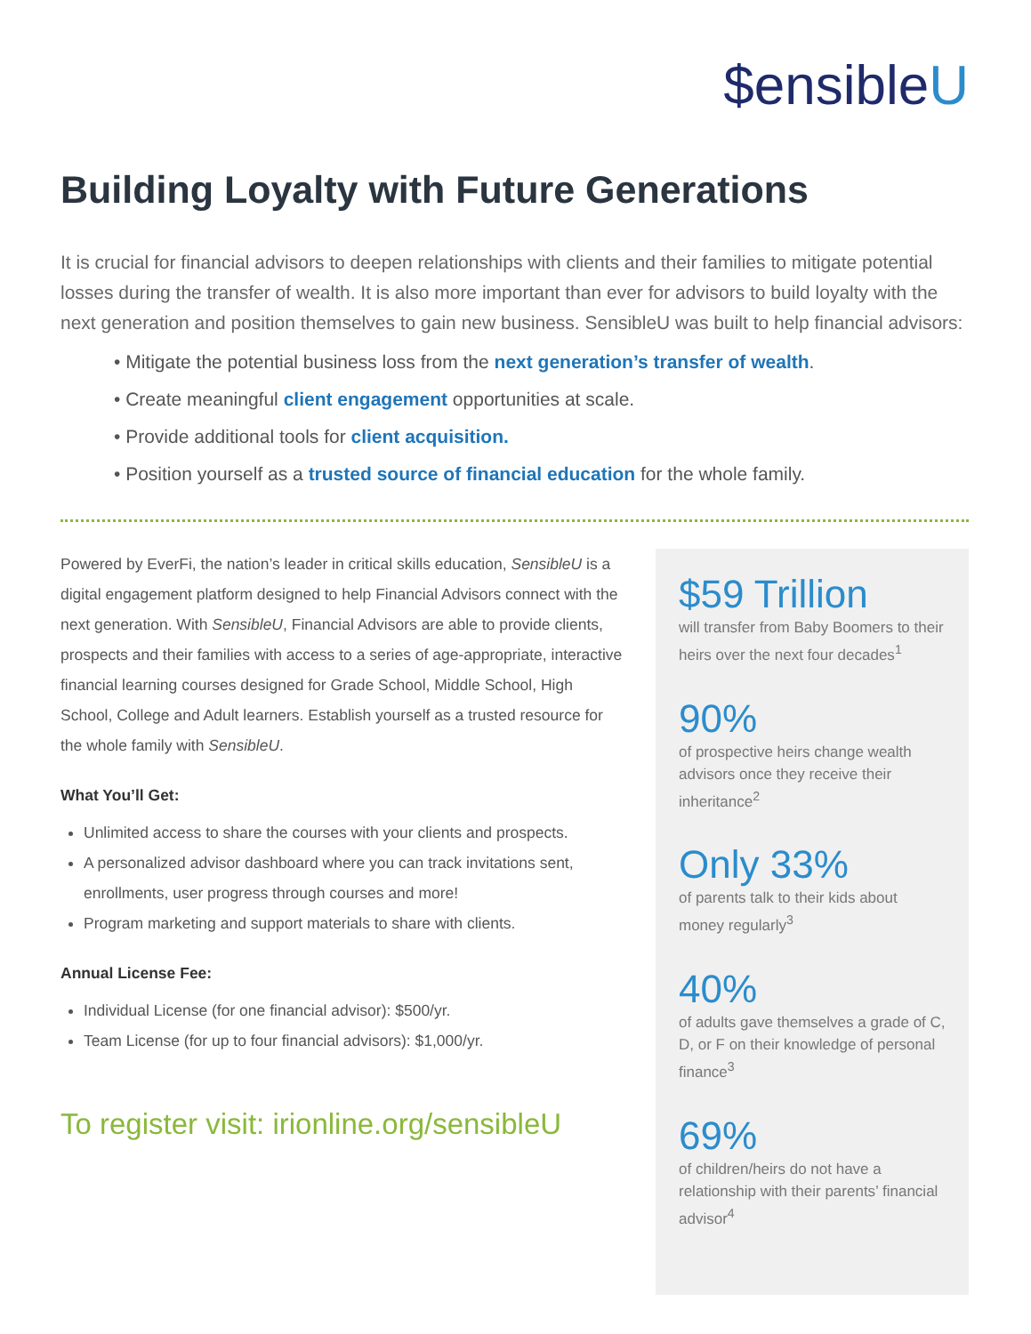$ensibleU
Building Loyalty with Future Generations
It is crucial for financial advisors to deepen relationships with clients and their families to mitigate potential losses during the transfer of wealth. It is also more important than ever for advisors to build loyalty with the next generation and position themselves to gain new business. SensibleU was built to help financial advisors:
• Mitigate the potential business loss from the next generation’s transfer of wealth.
• Create meaningful client engagement opportunities at scale.
• Provide additional tools for client acquisition.
• Position yourself as a trusted source of financial education for the whole family.
Powered by EverFi, the nation’s leader in critical skills education, SensibleU is a digital engagement platform designed to help Financial Advisors connect with the next generation. With SensibleU, Financial Advisors are able to provide clients, prospects and their families with access to a series of age-appropriate, interactive financial learning courses designed for Grade School, Middle School, High School, College and Adult learners. Establish yourself as a trusted resource for the whole family with SensibleU.
What You’ll Get:
Unlimited access to share the courses with your clients and prospects.
A personalized advisor dashboard where you can track invitations sent, enrollments, user progress through courses and more!
Program marketing and support materials to share with clients.
Annual License Fee:
Individual License (for one financial advisor): $500/yr.
Team License (for up to four financial advisors): $1,000/yr.
To register visit: irionline.org/sensibleU
$59 Trillion
will transfer from Baby Boomers to their heirs over the next four decades<sup>1</sup>
90%
of prospective heirs change wealth advisors once they receive their inheritance<sup>2</sup>
Only 33%
of parents talk to their kids about money regularly<sup>3</sup>
40%
of adults gave themselves a grade of C, D, or F on their knowledge of personal finance<sup>3</sup>
69%
of children/heirs do not have a relationship with their parents’ financial advisor<sup>4</sup>